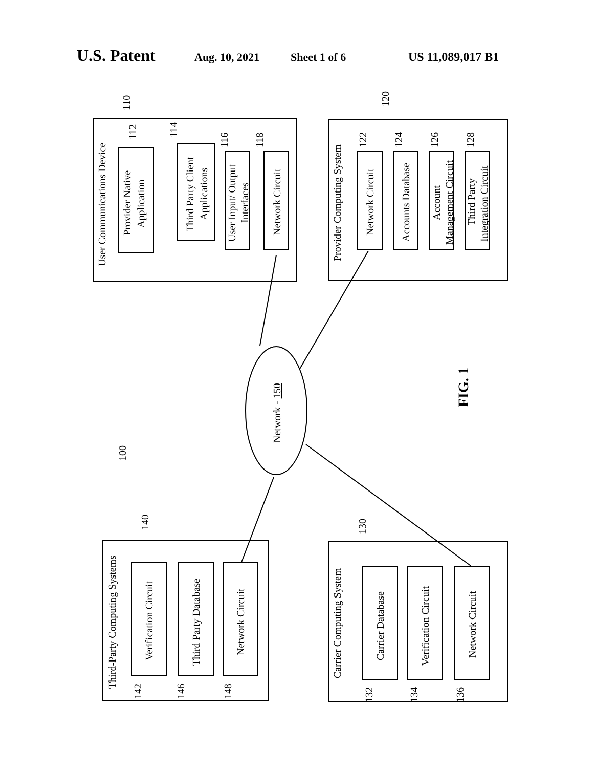U.S. Patent Aug. 10, 2021 Sheet 1 of 6 US 11,089,017 B1
User Communications Device
Provider Native
Application
Third Party Client
Applications
User Input/ Output
Interfaces
Network Circuit
Provider Computing System
Network Circuit
Accounts Database
Account
Management Circuit
Third Party
Integration Circuit
Network - 150
FIG. 1
100
Third-Party Computing Systems
Verification Circuit
Third Party Database
Network Circuit
Carrier Computing System
Carrier Database
Verification Circuit
Network Circuit
110
112
114
116
118
120
122
124
126
128
140
130
142
146
148
132
134
136